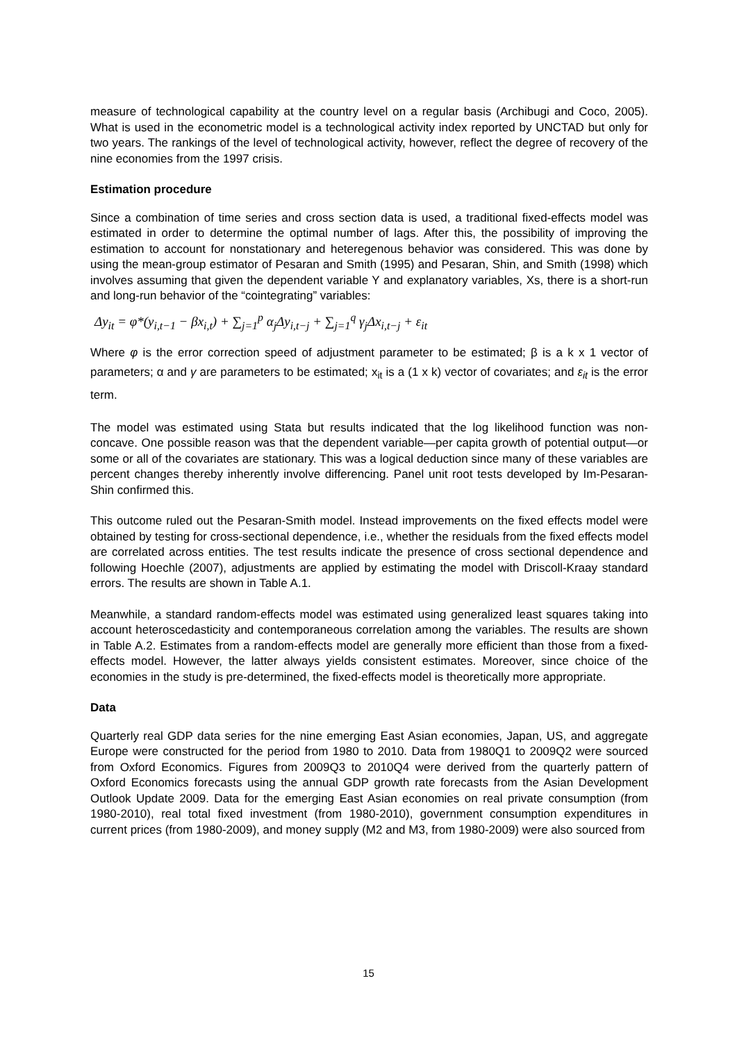measure of technological capability at the country level on a regular basis (Archibugi and Coco, 2005). What is used in the econometric model is a technological activity index reported by UNCTAD but only for two years. The rankings of the level of technological activity, however, reflect the degree of recovery of the nine economies from the 1997 crisis.
Estimation procedure
Since a combination of time series and cross section data is used, a traditional fixed-effects model was estimated in order to determine the optimal number of lags. After this, the possibility of improving the estimation to account for nonstationary and heteregenous behavior was considered. This was done by using the mean-group estimator of Pesaran and Smith (1995) and Pesaran, Shin, and Smith (1998) which involves assuming that given the dependent variable Y and explanatory variables, Xs, there is a short-run and long-run behavior of the “cointegrating” variables:
Δy<sub>it</sub> = φ*(y<sub>i,t−1</sub> − βx<sub>i,t</sub>) + ∑<sub>j=1</sub><sup>p</sup> α<sub>j</sub>Δy<sub>i,t−j</sub> + ∑<sub>j=1</sub><sup>q</sup> γ<sub>j</sub>Δx<sub>i,t−j</sub> + ε<sub>it</sub>
Where φ is the error correction speed of adjustment parameter to be estimated; β is a k x 1 vector of parameters; α and γ are parameters to be estimated; x<sub>it</sub> is a (1 x k) vector of covariates; and ε<sub>it</sub> is the error term.
The model was estimated using Stata but results indicated that the log likelihood function was non-concave. One possible reason was that the dependent variable—per capita growth of potential output—or some or all of the covariates are stationary. This was a logical deduction since many of these variables are percent changes thereby inherently involve differencing. Panel unit root tests developed by Im-Pesaran-Shin confirmed this.
This outcome ruled out the Pesaran-Smith model. Instead improvements on the fixed effects model were obtained by testing for cross-sectional dependence, i.e., whether the residuals from the fixed effects model are correlated across entities. The test results indicate the presence of cross sectional dependence and following Hoechle (2007), adjustments are applied by estimating the model with Driscoll-Kraay standard errors. The results are shown in Table A.1.
Meanwhile, a standard random-effects model was estimated using generalized least squares taking into account heteroscedasticity and contemporaneous correlation among the variables. The results are shown in Table A.2. Estimates from a random-effects model are generally more efficient than those from a fixed-effects model. However, the latter always yields consistent estimates. Moreover, since choice of the economies in the study is pre-determined, the fixed-effects model is theoretically more appropriate.
Data
Quarterly real GDP data series for the nine emerging East Asian economies, Japan, US, and aggregate Europe were constructed for the period from 1980 to 2010. Data from 1980Q1 to 2009Q2 were sourced from Oxford Economics. Figures from 2009Q3 to 2010Q4 were derived from the quarterly pattern of Oxford Economics forecasts using the annual GDP growth rate forecasts from the Asian Development Outlook Update 2009. Data for the emerging East Asian economies on real private consumption (from 1980-2010), real total fixed investment (from 1980-2010), government consumption expenditures in current prices (from 1980-2009), and money supply (M2 and M3, from 1980-2009) were also sourced from
15